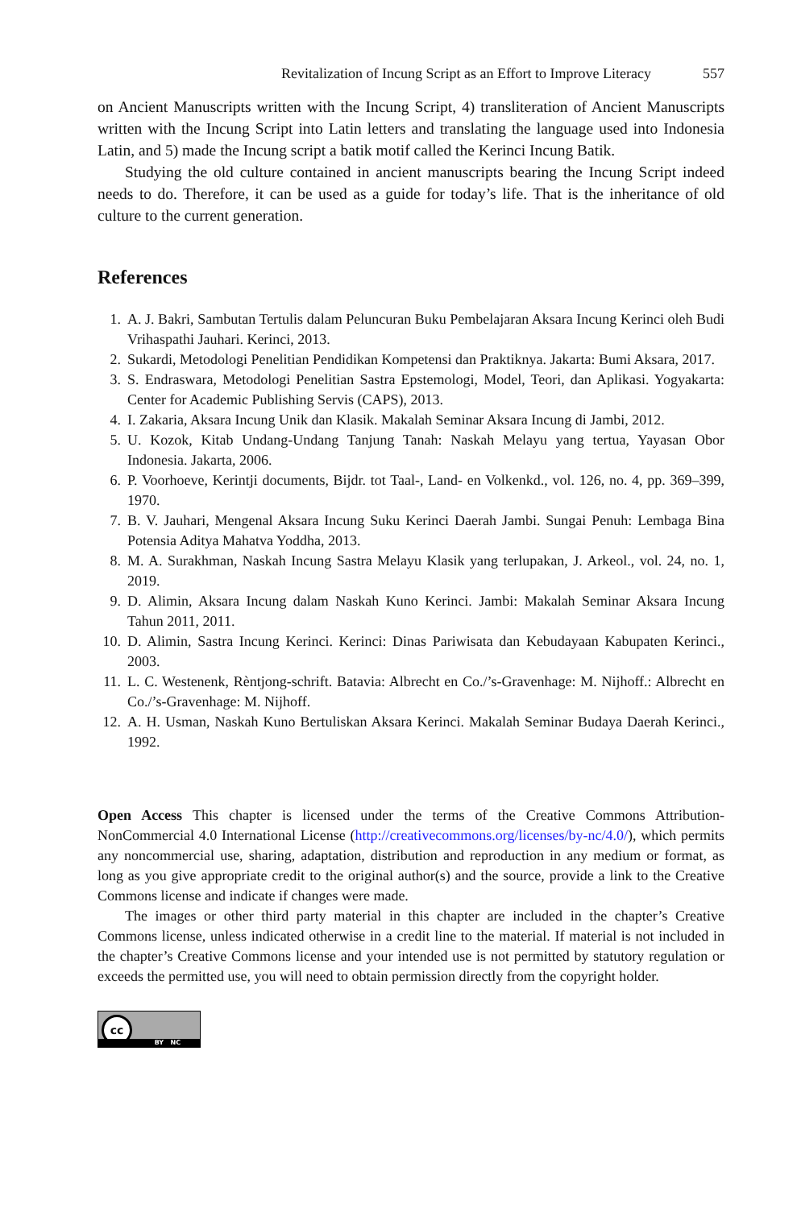Revitalization of Incung Script as an Effort to Improve Literacy 557
on Ancient Manuscripts written with the Incung Script, 4) transliteration of Ancient Manuscripts written with the Incung Script into Latin letters and translating the language used into Indonesia Latin, and 5) made the Incung script a batik motif called the Kerinci Incung Batik.
Studying the old culture contained in ancient manuscripts bearing the Incung Script indeed needs to do. Therefore, it can be used as a guide for today’s life. That is the inheritance of old culture to the current generation.
References
1. A. J. Bakri, Sambutan Tertulis dalam Peluncuran Buku Pembelajaran Aksara Incung Kerinci oleh Budi Vrihaspathi Jauhari. Kerinci, 2013.
2. Sukardi, Metodologi Penelitian Pendidikan Kompetensi dan Praktiknya. Jakarta: Bumi Aksara, 2017.
3. S. Endraswara, Metodologi Penelitian Sastra Epstemologi, Model, Teori, dan Aplikasi. Yogyakarta: Center for Academic Publishing Servis (CAPS), 2013.
4. I. Zakaria, Aksara Incung Unik dan Klasik. Makalah Seminar Aksara Incung di Jambi, 2012.
5. U. Kozok, Kitab Undang-Undang Tanjung Tanah: Naskah Melayu yang tertua, Yayasan Obor Indonesia. Jakarta, 2006.
6. P. Voorhoeve, Kerintji documents, Bijdr. tot Taal-, Land- en Volkenkd., vol. 126, no. 4, pp. 369–399, 1970.
7. B. V. Jauhari, Mengenal Aksara Incung Suku Kerinci Daerah Jambi. Sungai Penuh: Lembaga Bina Potensia Aditya Mahatva Yoddha, 2013.
8. M. A. Surakhman, Naskah Incung Sastra Melayu Klasik yang terlupakan, J. Arkeol., vol. 24, no. 1, 2019.
9. D. Alimin, Aksara Incung dalam Naskah Kuno Kerinci. Jambi: Makalah Seminar Aksara Incung Tahun 2011, 2011.
10. D. Alimin, Sastra Incung Kerinci. Kerinci: Dinas Pariwisata dan Kebudayaan Kabupaten Kerinci., 2003.
11. L. C. Westenenk, Rèntjong-schrift. Batavia: Albrecht en Co./’s-Gravenhage: M. Nijhoff.: Albrecht en Co./’s-Gravenhage: M. Nijhoff.
12. A. H. Usman, Naskah Kuno Bertuliskan Aksara Kerinci. Makalah Seminar Budaya Daerah Kerinci., 1992.
Open Access This chapter is licensed under the terms of the Creative Commons Attribution-NonCommercial 4.0 International License (http://creativecommons.org/licenses/by-nc/4.0/), which permits any noncommercial use, sharing, adaptation, distribution and reproduction in any medium or format, as long as you give appropriate credit to the original author(s) and the source, provide a link to the Creative Commons license and indicate if changes were made.
The images or other third party material in this chapter are included in the chapter’s Creative Commons license, unless indicated otherwise in a credit line to the material. If material is not included in the chapter’s Creative Commons license and your intended use is not permitted by statutory regulation or exceeds the permitted use, you will need to obtain permission directly from the copyright holder.
cc
BY NC